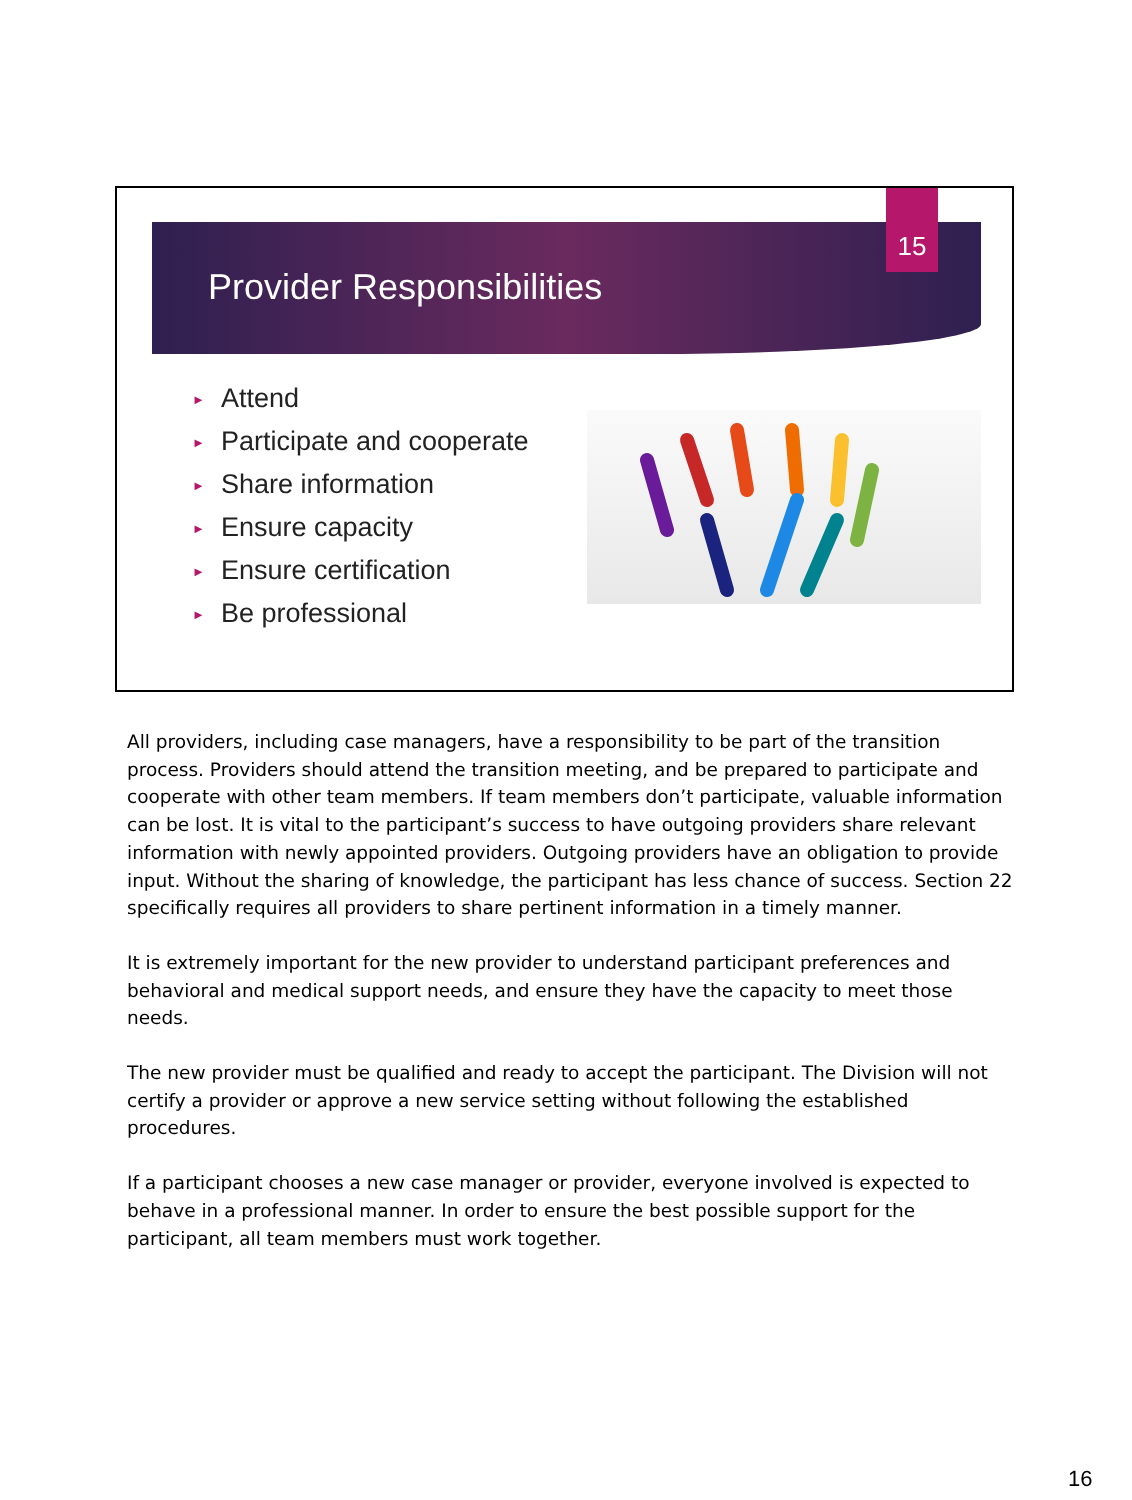Provider Responsibilities
15
► Attend
► Participate and cooperate
► Share information
► Ensure capacity
► Ensure certification
► Be professional
All providers, including case managers, have a responsibility to be part of the transition process. Providers should attend the transition meeting, and be prepared to participate and cooperate with other team members. If team members don’t participate, valuable information can be lost. It is vital to the participant’s success to have outgoing providers share relevant information with newly appointed providers. Outgoing providers have an obligation to provide input. Without the sharing of knowledge, the participant has less chance of success. Section 22 specifically requires all providers to share pertinent information in a timely manner.
It is extremely important for the new provider to understand participant preferences and behavioral and medical support needs, and ensure they have the capacity to meet those needs.
The new provider must be qualified and ready to accept the participant. The Division will not certify a provider or approve a new service setting without following the established procedures.
If a participant chooses a new case manager or provider, everyone involved is expected to behave in a professional manner. In order to ensure the best possible support for the participant, all team members must work together.
16